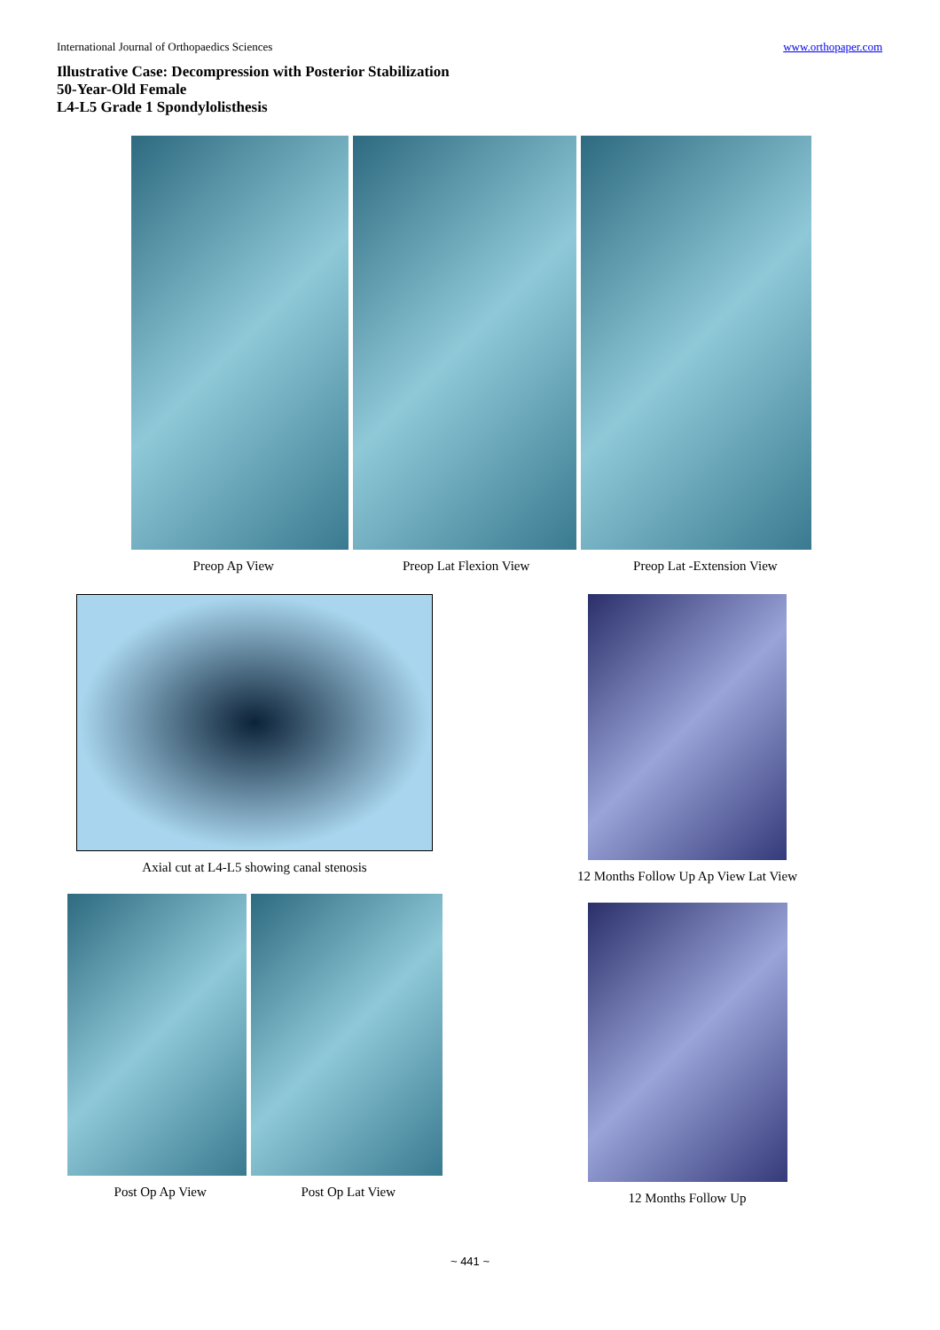International Journal of Orthopaedics Sciences www.orthopaper.com
Illustrative Case: Decompression with Posterior Stabilization
50-Year-Old Female
L4-L5 Grade 1 Spondylolisthesis
Preop Ap View Preop Lat Flexion View Preop Lat -Extension View
Axial cut at L4-L5 showing canal stenosis
12 Months Follow Up Ap View Lat View
Post Op Ap View Post Op Lat View
12 Months Follow Up
~ 441 ~